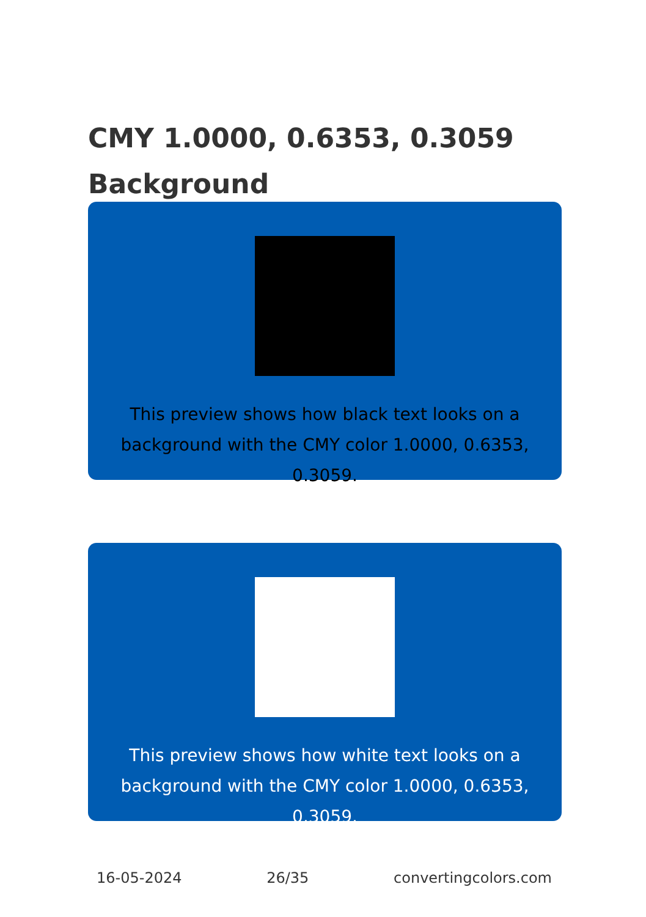CMY 1.0000, 0.6353, 0.3059 Background
This preview shows how black text looks on a background with the CMY color 1.0000, 0.6353, 0.3059.
This preview shows how white text looks on a background with the CMY color 1.0000, 0.6353, 0.3059.
16-05-2024 26/35 convertingcolors.com